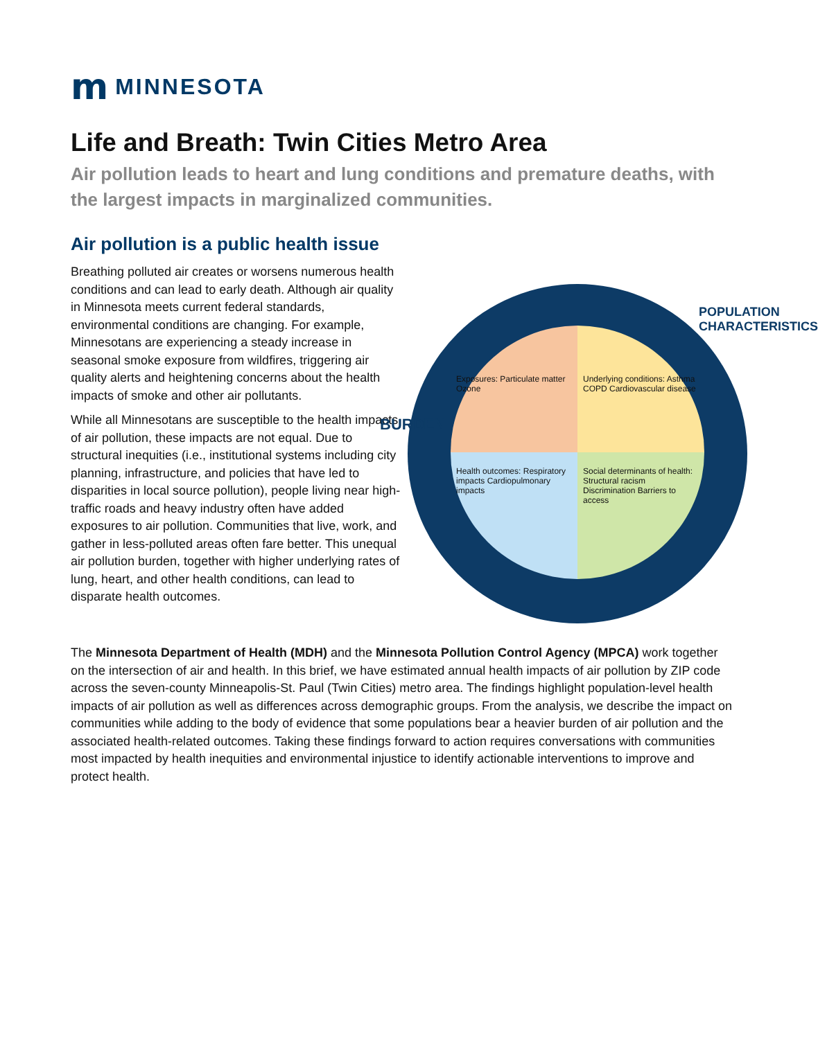m MINNESOTA
Life and Breath: Twin Cities Metro Area
Air pollution leads to heart and lung conditions and premature deaths, with the largest impacts in marginalized communities.
Air pollution is a public health issue
Exposures: Particulate matter Ozone
Underlying conditions: Asthma COPD Cardiovascular disease
Health outcomes: Respiratory impacts Cardiopulmonary impacts
Social determinants of health: Structural racism Discrimination Barriers to access
BURDEN
POPULATION CHARACTERISTICS
Breathing polluted air creates or worsens numerous health conditions and can lead to early death. Although air quality in Minnesota meets current federal standards, environmental conditions are changing. For example, Minnesotans are experiencing a steady increase in seasonal smoke exposure from wildfires, triggering air quality alerts and heightening concerns about the health impacts of smoke and other air pollutants.
While all Minnesotans are susceptible to the health impacts of air pollution, these impacts are not equal. Due to structural inequities (i.e., institutional systems including city planning, infrastructure, and policies that have led to disparities in local source pollution), people living near high-traffic roads and heavy industry often have added exposures to air pollution. Communities that live, work, and gather in less-polluted areas often fare better. This unequal air pollution burden, together with higher underlying rates of lung, heart, and other health conditions, can lead to disparate health outcomes.
The Minnesota Department of Health (MDH) and the Minnesota Pollution Control Agency (MPCA) work together on the intersection of air and health. In this brief, we have estimated annual health impacts of air pollution by ZIP code across the seven-county Minneapolis-St. Paul (Twin Cities) metro area. The findings highlight population-level health impacts of air pollution as well as differences across demographic groups. From the analysis, we describe the impact on communities while adding to the body of evidence that some populations bear a heavier burden of air pollution and the associated health-related outcomes. Taking these findings forward to action requires conversations with communities most impacted by health inequities and environmental injustice to identify actionable interventions to improve and protect health.